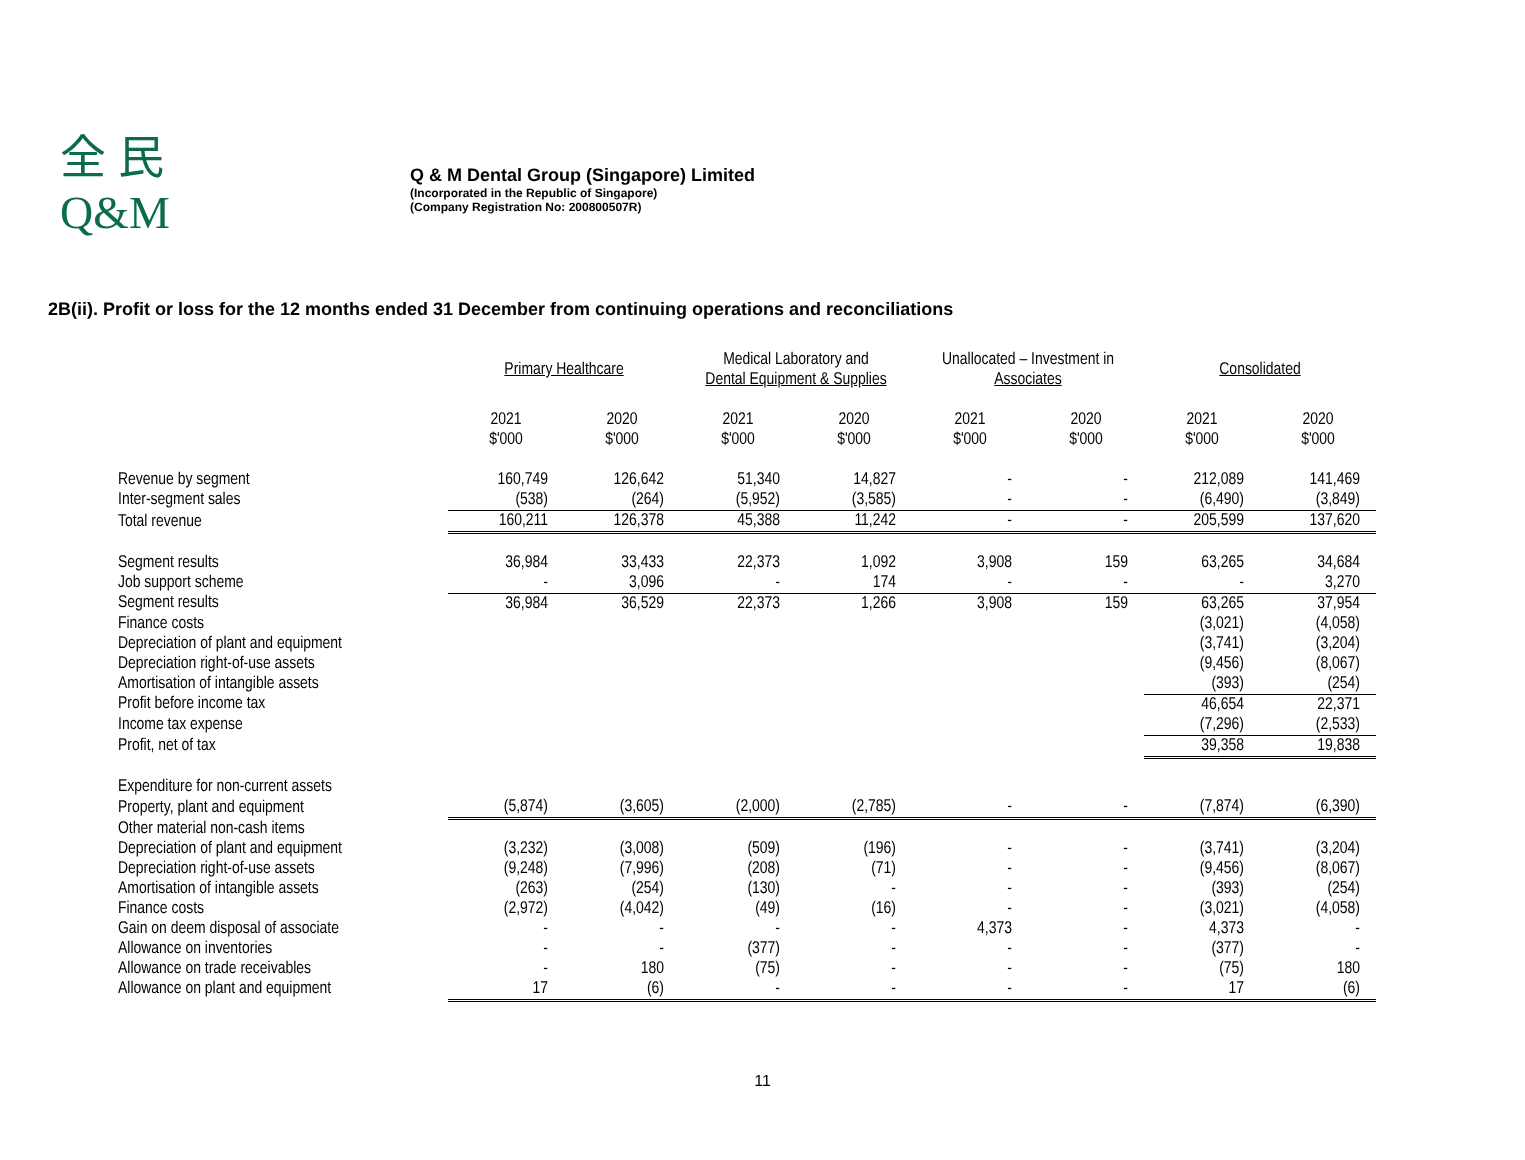全 民
Q&M
Q & M Dental Group (Singapore) Limited
(Incorporated in the Republic of Singapore)
(Company Registration No: 200800507R)
2B(ii). Profit or loss for the 12 months ended 31 December from continuing operations and reconciliations
| | Primary Healthcare | | Medical Laboratory and Dental Equipment & Supplies | | Unallocated – Investment in Associates | | Consolidated | |
| --- | --- | --- | --- | --- | --- | --- | --- | --- |
| | 2021 $'000 | 2020 $'000 | 2021 $'000 | 2020 $'000 | 2021 $'000 | 2020 $'000 | 2021 $'000 | 2020 $'000 |
| Revenue by segment | 160,749 | 126,642 | 51,340 | 14,827 | - | - | 212,089 | 141,469 |
| Inter-segment sales | (538) | (264) | (5,952) | (3,585) | - | - | (6,490) | (3,849) |
| Total revenue | 160,211 | 126,378 | 45,388 | 11,242 | - | - | 205,599 | 137,620 |
| Segment results | 36,984 | 33,433 | 22,373 | 1,092 | 3,908 | 159 | 63,265 | 34,684 |
| Job support scheme | - | 3,096 | - | 174 | - | - | - | 3,270 |
| Segment results | 36,984 | 36,529 | 22,373 | 1,266 | 3,908 | 159 | 63,265 | 37,954 |
| Finance costs | | | | | | | (3,021) | (4,058) |
| Depreciation of plant and equipment | | | | | | | (3,741) | (3,204) |
| Depreciation right-of-use assets | | | | | | | (9,456) | (8,067) |
| Amortisation of intangible assets | | | | | | | (393) | (254) |
| Profit before income tax | | | | | | | 46,654 | 22,371 |
| Income tax expense | | | | | | | (7,296) | (2,533) |
| Profit, net of tax | | | | | | | 39,358 | 19,838 |
| Expenditure for non-current assets | | | | | | | | |
| Property, plant and equipment | (5,874) | (3,605) | (2,000) | (2,785) | - | - | (7,874) | (6,390) |
| Other material non-cash items | | | | | | | | |
| Depreciation of plant and equipment | (3,232) | (3,008) | (509) | (196) | - | - | (3,741) | (3,204) |
| Depreciation right-of-use assets | (9,248) | (7,996) | (208) | (71) | - | - | (9,456) | (8,067) |
| Amortisation of intangible assets | (263) | (254) | (130) | - | - | - | (393) | (254) |
| Finance costs | (2,972) | (4,042) | (49) | (16) | - | - | (3,021) | (4,058) |
| Gain on deem disposal of associate | - | - | - | - | 4,373 | - | 4,373 | - |
| Allowance on inventories | - | - | (377) | - | - | - | (377) | - |
| Allowance on trade receivables | - | 180 | (75) | - | - | - | (75) | 180 |
| Allowance on plant and equipment | 17 | (6) | - | - | - | - | 17 | (6) |
11